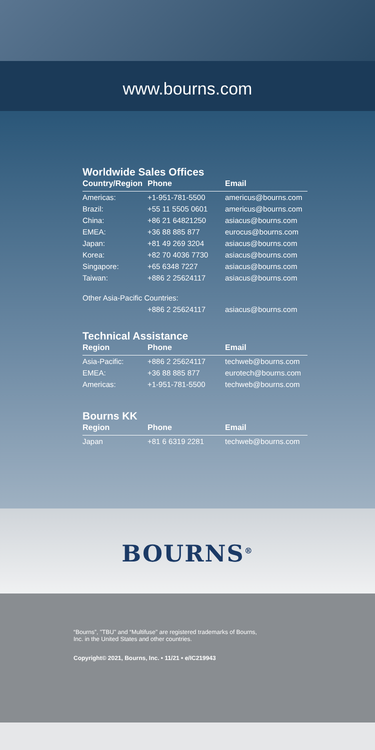www.bourns.com
Worldwide Sales Offices
| Country/Region | Phone | Email |
| --- | --- | --- |
| Americas: | +1-951-781-5500 | americus@bourns.com |
| Brazil: | +55 11 5505 0601 | americus@bourns.com |
| China: | +86 21 64821250 | asiacus@bourns.com |
| EMEA: | +36 88 885 877 | eurocus@bourns.com |
| Japan: | +81 49 269 3204 | asiacus@bourns.com |
| Korea: | +82 70 4036 7730 | asiacus@bourns.com |
| Singapore: | +65 6348 7227 | asiacus@bourns.com |
| Taiwan: | +886 2 25624117 | asiacus@bourns.com |
| Other Asia-Pacific Countries: | | |
| | +886 2 25624117 | asiacus@bourns.com |
Technical Assistance
| Region | Phone | Email |
| --- | --- | --- |
| Asia-Pacific: | +886 2 25624117 | techweb@bourns.com |
| EMEA: | +36 88 885 877 | eurotech@bourns.com |
| Americas: | +1-951-781-5500 | techweb@bourns.com |
Bourns KK
| Region | Phone | Email |
| --- | --- | --- |
| Japan | +81 6 6319 2281 | techweb@bourns.com |
BOURNS<sup>®</sup>
“Bourns”, "TBU" and “Multifuse" are registered trademarks of Bourns,
Inc. in the United States and other countries.
Copyright© 2021, Bourns, Inc. • 11/21 • e/IC219943